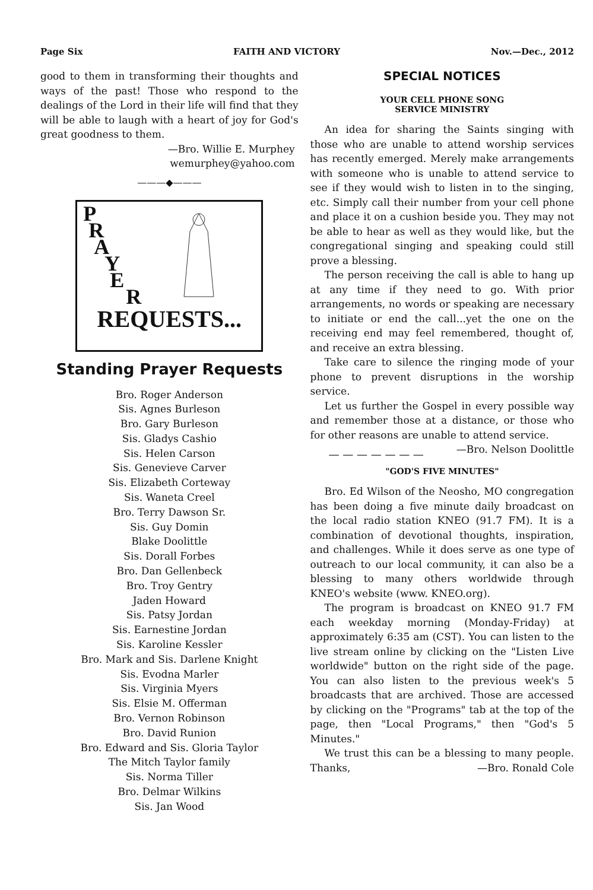Page Six FAITH AND VICTORY Nov.—Dec., 2012
good to them in transforming their thoughts and ways of the past! Those who respond to the dealings of the Lord in their life will find that they will be able to laugh with a heart of joy for God's great goodness to them.
—Bro. Willie E. Murphey
wemurphey@yahoo.com
———◆———
P
R
A
Y
E
R
REQUESTS...
Standing Prayer Requests
Bro. Roger Anderson
Sis. Agnes Burleson
Bro. Gary Burleson
Sis. Gladys Cashio
Sis. Helen Carson
Sis. Genevieve Carver
Sis. Elizabeth Corteway
Sis. Waneta Creel
Bro. Terry Dawson Sr.
Sis. Guy Domin
Blake Doolittle
Sis. Dorall Forbes
Bro. Dan Gellenbeck
Bro. Troy Gentry
Jaden Howard
Sis. Patsy Jordan
Sis. Earnestine Jordan
Sis. Karoline Kessler
Bro. Mark and Sis. Darlene Knight
Sis. Evodna Marler
Sis. Virginia Myers
Sis. Elsie M. Offerman
Bro. Vernon Robinson
Bro. David Runion
Bro. Edward and Sis. Gloria Taylor
The Mitch Taylor family
Sis. Norma Tiller
Bro. Delmar Wilkins
Sis. Jan Wood
SPECIAL NOTICES
YOUR CELL PHONE SONG
SERVICE MINISTRY
An idea for sharing the Saints singing with those who are unable to attend worship services has recently emerged. Merely make arrangements with someone who is unable to attend service to see if they would wish to listen in to the singing, etc. Simply call their number from your cell phone and place it on a cushion beside you. They may not be able to hear as well as they would like, but the congregational singing and speaking could still prove a blessing.
The person receiving the call is able to hang up at any time if they need to go. With prior arrangements, no words or speaking are necessary to initiate or end the call...yet the one on the receiving end may feel remembered, thought of, and receive an extra blessing.
Take care to silence the ringing mode of your phone to prevent disruptions in the worship service.
Let us further the Gospel in every possible way and remember those at a distance, or those who for other reasons are unable to attend service. —Bro. Nelson Doolittle
— — — — — — —
"GOD'S FIVE MINUTES"
Bro. Ed Wilson of the Neosho, MO congregation has been doing a five minute daily broadcast on the local radio station KNEO (91.7 FM). It is a combination of devotional thoughts, inspiration, and challenges. While it does serve as one type of outreach to our local community, it can also be a blessing to many others worldwide through KNEO's website (www. KNEO.org).
The program is broadcast on KNEO 91.7 FM each weekday morning (Monday-Friday) at approximately 6:35 am (CST). You can listen to the live stream online by clicking on the "Listen Live worldwide" button on the right side of the page. You can also listen to the previous week's 5 broadcasts that are archived. Those are accessed by clicking on the "Programs" tab at the top of the page, then "Local Programs," then "God's 5 Minutes."
We trust this can be a blessing to many people. Thanks, —Bro. Ronald Cole